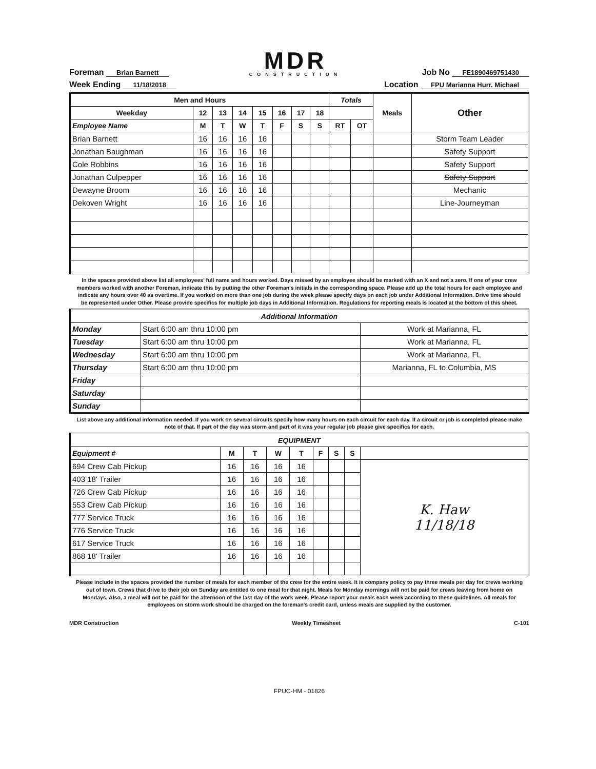Foreman Brian Barnett
MDR
CONSTRUCTION
Job No FE1890469751430
Week Ending 11/18/2018
Location FPU Marianna Hurr. Michael
| Men and Hours | | | | | | | | Totals | | Meals | Other |
| --- | --- | --- | --- | --- | --- | --- | --- | --- | --- | --- | --- |
| Weekday | 12 | 13 | 14 | 15 | 16 | 17 | 18 | | | | |
| Employee Name | M | T | W | T | F | S | S | RT | OT | | |
| Brian Barnett | 16 | 16 | 16 | 16 | | | | | | | Storm Team Leader |
| Jonathan Baughman | 16 | 16 | 16 | 16 | | | | | | | Safety Support |
| Cole Robbins | 16 | 16 | 16 | 16 | | | | | | | Safety Support |
| Jonathan Culpepper | 16 | 16 | 16 | 16 | | | | | | | Safety Support |
| Dewayne Broom | 16 | 16 | 16 | 16 | | | | | | | Mechanic |
| Dekoven Wright | 16 | 16 | 16 | 16 | | | | | | | Line-Journeyman |
In the spaces provided above list all employees' full name and hours worked. Days missed by an employee should be marked with an X and not a zero. If one of your crew members worked with another Foreman, indicate this by putting the other Foreman's initials in the corresponding space. Please add up the total hours for each employee and indicate any hours over 40 as overtime. If you worked on more than one job during the week please specify days on each job under Additional Information. Drive time should be represented under Other. Please provide specifics for multiple job days in Additional Information. Regulations for reporting meals is located at the bottom of this sheet.
| Additional Information | | |
| --- | --- | --- |
| Monday | Start 6:00 am thru 10:00 pm | Work at Marianna, FL |
| Tuesday | Start 6:00 am thru 10:00 pm | Work at Marianna, FL |
| Wednesday | Start 6:00 am thru 10:00 pm | Work at Marianna, FL |
| Thursday | Start 6:00 am thru 10:00 pm | Marianna, FL to Columbia, MS |
| Friday | | |
| Saturday | | |
| Sunday | | |
List above any additional information needed. If you work on several circuits specify how many hours on each circuit for each day. If a circuit or job is completed please make note of that. If part of the day was storm and part of it was your regular job please give specifics for each.
| EQUIPMENT | | | | | | | | |
| --- | --- | --- | --- | --- | --- | --- | --- | --- |
| Equipment # | M | T | W | T | F | S | S | |
| 694 Crew Cab Pickup | 16 | 16 | 16 | 16 | | | | K. Haw 11/18/18 |
| 403 18' Trailer | 16 | 16 | 16 | 16 | | | | |
| 726 Crew Cab Pickup | 16 | 16 | 16 | 16 | | | | |
| 553 Crew Cab Pickup | 16 | 16 | 16 | 16 | | | | |
| 777 Service Truck | 16 | 16 | 16 | 16 | | | | |
| 776 Service Truck | 16 | 16 | 16 | 16 | | | | |
| 617 Service Truck | 16 | 16 | 16 | 16 | | | | |
| 868 18' Trailer | 16 | 16 | 16 | 16 | | | | |
Please include in the spaces provided the number of meals for each member of the crew for the entire week. It is company policy to pay three meals per day for crews working out of town. Crews that drive to their job on Sunday are entitled to one meal for that night. Meals for Monday mornings will not be paid for crews leaving from home on Mondays. Also, a meal will not be paid for the afternoon of the last day of the work week. Please report your meals each week according to these guidelines. All meals for employees on storm work should be charged on the foreman's credit card, unless meals are supplied by the customer.
MDR Construction Weekly Timesheet C-101
FPUC-HM - 01826